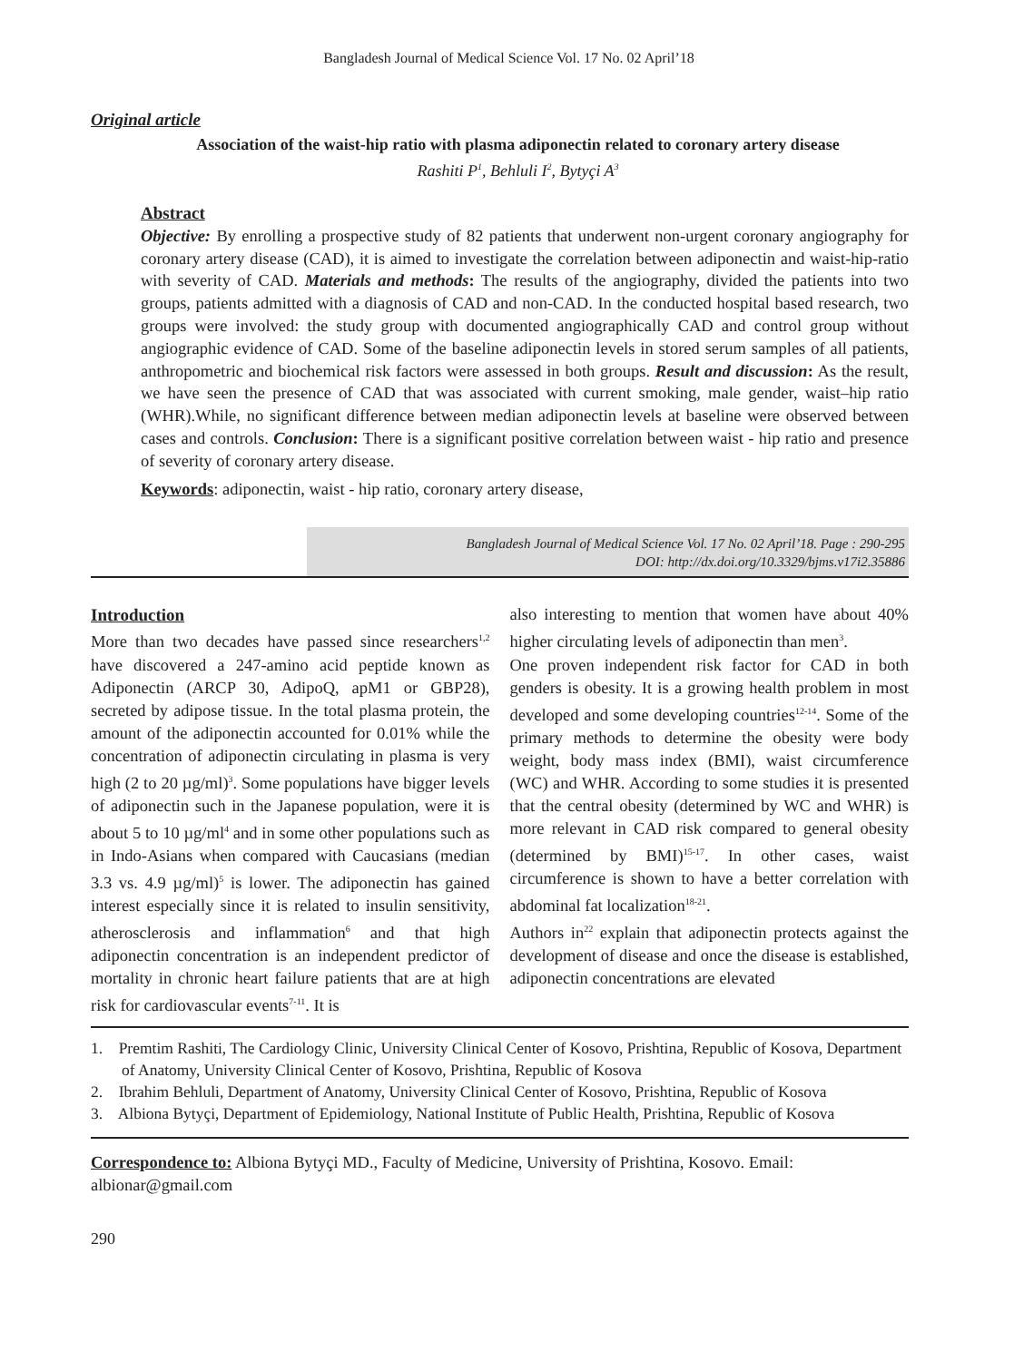Bangladesh Journal of Medical Science Vol. 17 No. 02 April’18
Original article
Association of the waist-hip ratio with plasma adiponectin related to coronary artery disease
Rashiti P<sup>1</sup>, Behluli I<sup>2</sup>, Bytyçi A<sup>3</sup>
Abstract
Objective: By enrolling a prospective study of 82 patients that underwent non-urgent coronary angiography for coronary artery disease (CAD), it is aimed to investigate the correlation between adiponectin and waist-hip-ratio with severity of CAD. Materials and methods: The results of the angiography, divided the patients into two groups, patients admitted with a diagnosis of CAD and non-CAD. In the conducted hospital based research, two groups were involved: the study group with documented angiographically CAD and control group without angiographic evidence of CAD. Some of the baseline adiponectin levels in stored serum samples of all patients, anthropometric and biochemical risk factors were assessed in both groups. Result and discussion: As the result, we have seen the presence of CAD that was associated with current smoking, male gender, waist–hip ratio (WHR).While, no significant difference between median adiponectin levels at baseline were observed between cases and controls. Conclusion: There is a significant positive correlation between waist - hip ratio and presence of severity of coronary artery disease.
Keywords: adiponectin, waist - hip ratio, coronary artery disease,
Bangladesh Journal of Medical Science Vol. 17 No. 02 April’18. Page : 290-295
DOI: http://dx.doi.org/10.3329/bjms.v17i2.35886
Introduction
More than two decades have passed since researchers<sup>1,2</sup> have discovered a 247-amino acid peptide known as Adiponectin (ARCP 30, AdipoQ, apM1 or GBP28), secreted by adipose tissue. In the total plasma protein, the amount of the adiponectin accounted for 0.01% while the concentration of adiponectin circulating in plasma is very high (2 to 20 µg/ml)<sup>3</sup>. Some populations have bigger levels of adiponectin such in the Japanese population, were it is about 5 to 10 µg/ml<sup>4</sup> and in some other populations such as in Indo-Asians when compared with Caucasians (median 3.3 vs. 4.9 µg/ml)<sup>5</sup> is lower. The adiponectin has gained interest especially since it is related to insulin sensitivity, atherosclerosis and inflammation<sup>6</sup> and that high adiponectin concentration is an independent predictor of mortality in chronic heart failure patients that are at high risk for cardiovascular events<sup>7-11</sup>. It is
also interesting to mention that women have about 40% higher circulating levels of adiponectin than men<sup>3</sup>.
One proven independent risk factor for CAD in both genders is obesity. It is a growing health problem in most developed and some developing countries<sup>12-14</sup>. Some of the primary methods to determine the obesity were body weight, body mass index (BMI), waist circumference (WC) and WHR. According to some studies it is presented that the central obesity (determined by WC and WHR) is more relevant in CAD risk compared to general obesity (determined by BMI)<sup>15-17</sup>. In other cases, waist circumference is shown to have a better correlation with abdominal fat localization<sup>18-21</sup>.
Authors in<sup>22</sup> explain that adiponectin protects against the development of disease and once the disease is established, adiponectin concentrations are elevated
1. Premtim Rashiti, The Cardiology Clinic, University Clinical Center of Kosovo, Prishtina, Republic of Kosova, Department of Anatomy, University Clinical Center of Kosovo, Prishtina, Republic of Kosova
2. Ibrahim Behluli, Department of Anatomy, University Clinical Center of Kosovo, Prishtina, Republic of Kosova
3. Albiona Bytyçi, Department of Epidemiology, National Institute of Public Health, Prishtina, Republic of Kosova
Correspondence to: Albiona Bytyçi MD., Faculty of Medicine, University of Prishtina, Kosovo. Email: albionar@gmail.com
290